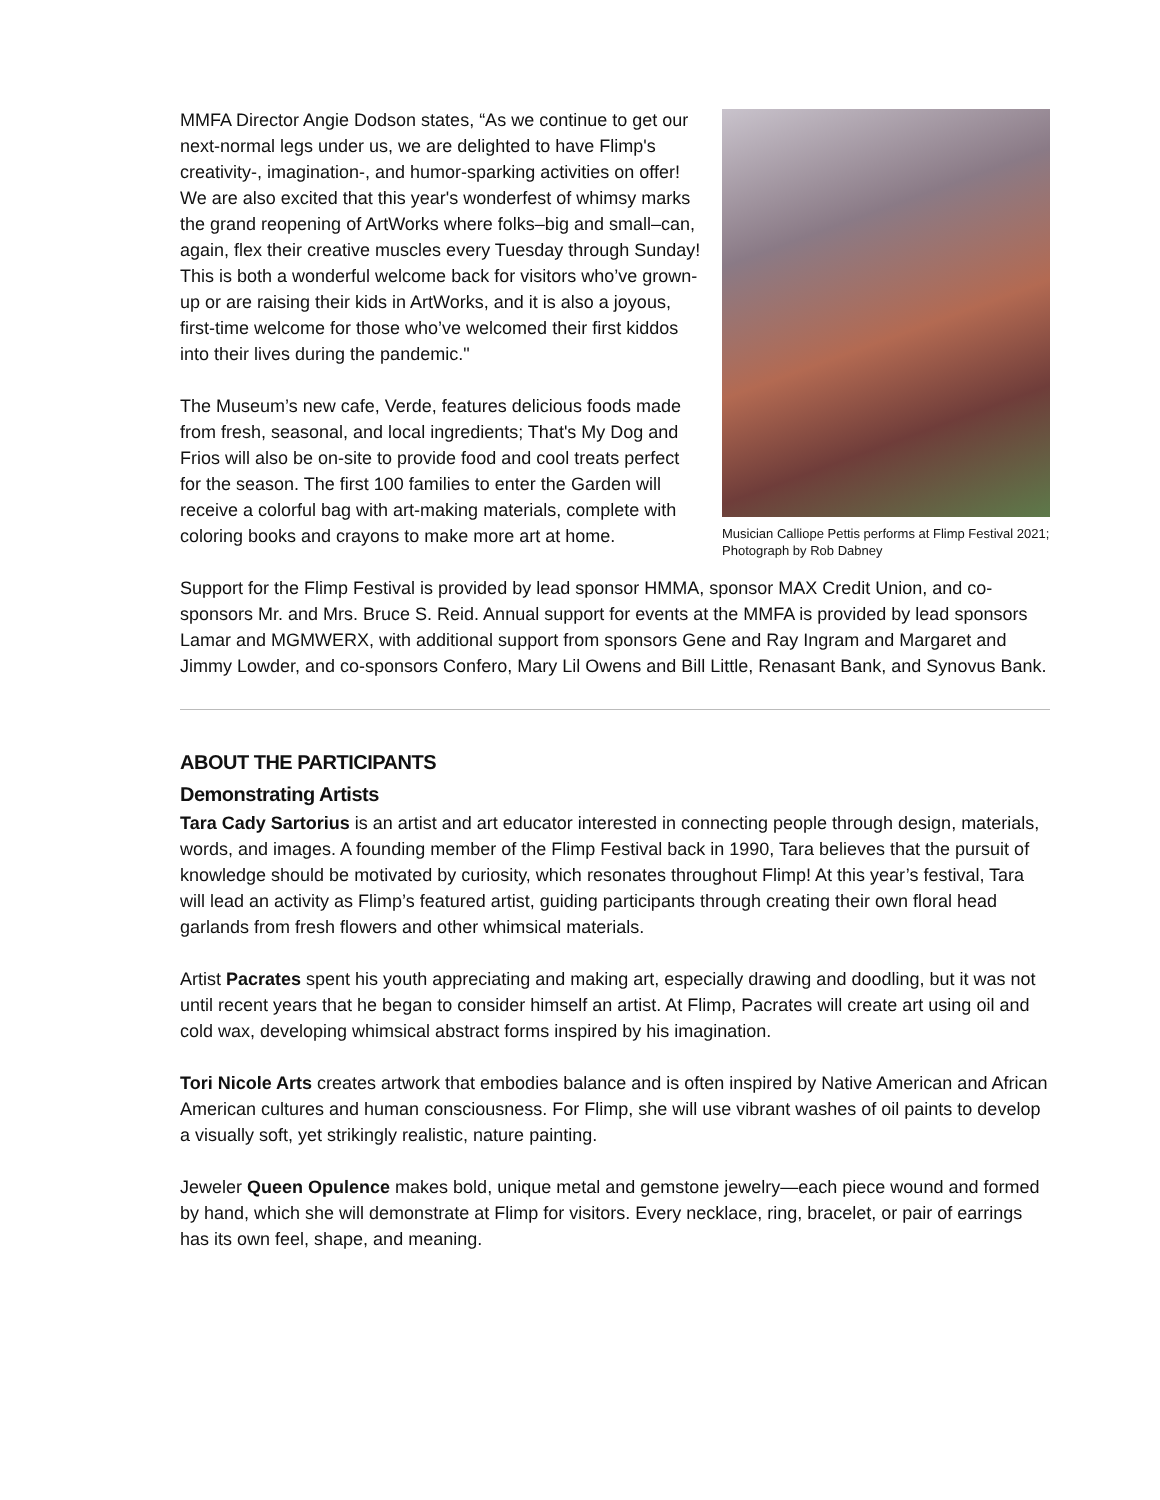MMFA Director Angie Dodson states, “As we continue to get our next-normal legs under us, we are delighted to have Flimp's creativity-, imagination-, and humor-sparking activities on offer! We are also excited that this year's wonderfest of whimsy marks the grand reopening of ArtWorks where folks–big and small–can, again, flex their creative muscles every Tuesday through Sunday! This is both a wonderful welcome back for visitors who’ve grown-up or are raising their kids in ArtWorks, and it is also a joyous, first-time welcome for those who’ve welcomed their first kiddos into their lives during the pandemic."
The Museum’s new cafe, Verde, features delicious foods made from fresh, seasonal, and local ingredients; That's My Dog and Frios will also be on-site to provide food and cool treats perfect for the season. The first 100 families to enter the Garden will receive a colorful bag with art-making materials, complete with coloring books and crayons to make more art at home.
Musician Calliope Pettis performs at Flimp Festival 2021; Photograph by Rob Dabney
Support for the Flimp Festival is provided by lead sponsor HMMA, sponsor MAX Credit Union, and co-sponsors Mr. and Mrs. Bruce S. Reid. Annual support for events at the MMFA is provided by lead sponsors Lamar and MGMWERX, with additional support from sponsors Gene and Ray Ingram and Margaret and Jimmy Lowder, and co-sponsors Confero, Mary Lil Owens and Bill Little, Renasant Bank, and Synovus Bank.
ABOUT THE PARTICIPANTS
Demonstrating Artists
Tara Cady Sartorius is an artist and art educator interested in connecting people through design, materials, words, and images. A founding member of the Flimp Festival back in 1990, Tara believes that the pursuit of knowledge should be motivated by curiosity, which resonates throughout Flimp! At this year’s festival, Tara will lead an activity as Flimp’s featured artist, guiding participants through creating their own floral head garlands from fresh flowers and other whimsical materials.
Artist Pacrates spent his youth appreciating and making art, especially drawing and doodling, but it was not until recent years that he began to consider himself an artist. At Flimp, Pacrates will create art using oil and cold wax, developing whimsical abstract forms inspired by his imagination.
Tori Nicole Arts creates artwork that embodies balance and is often inspired by Native American and African American cultures and human consciousness. For Flimp, she will use vibrant washes of oil paints to develop a visually soft, yet strikingly realistic, nature painting.
Jeweler Queen Opulence makes bold, unique metal and gemstone jewelry—each piece wound and formed by hand, which she will demonstrate at Flimp for visitors. Every necklace, ring, bracelet, or pair of earrings has its own feel, shape, and meaning.